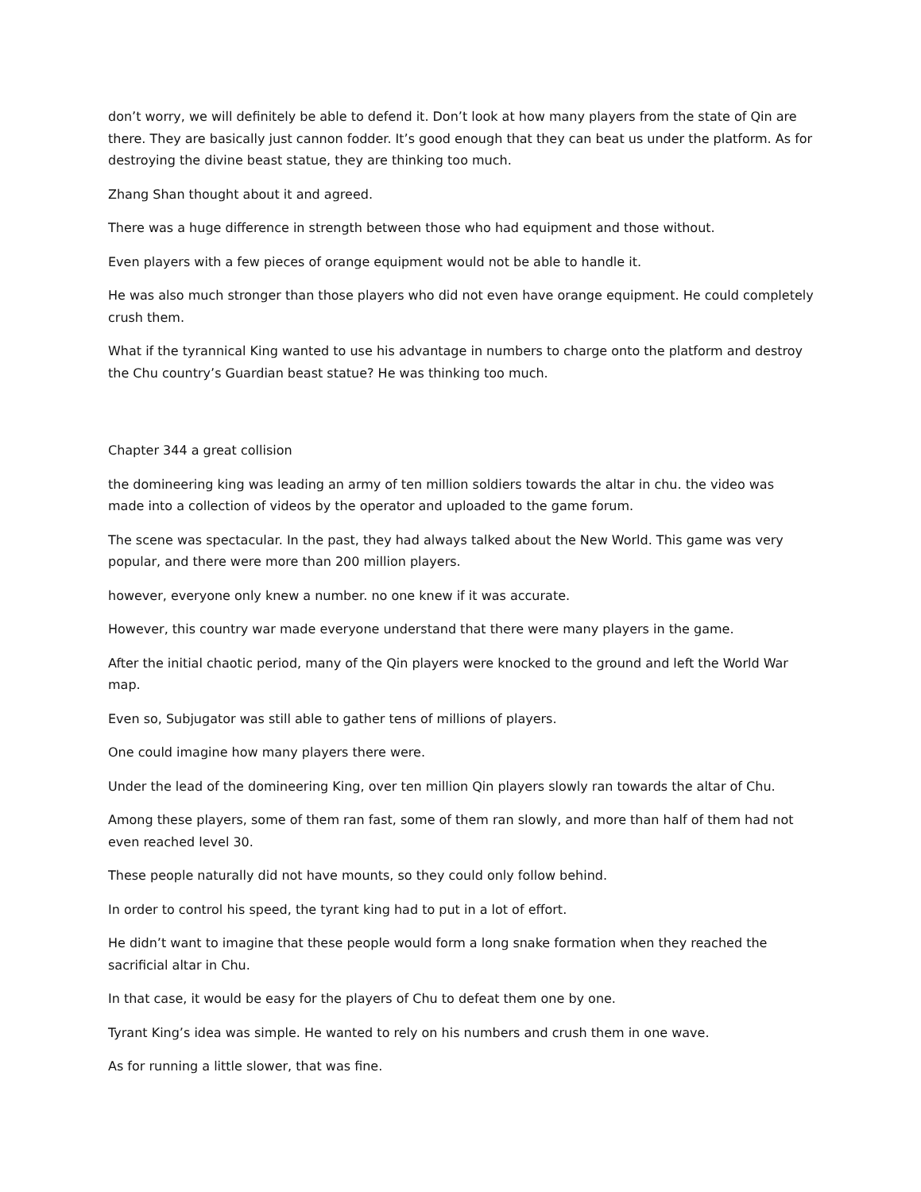don’t worry, we will definitely be able to defend it. Don’t look at how many players from the state of Qin are there. They are basically just cannon fodder. It’s good enough that they can beat us under the platform. As for destroying the divine beast statue, they are thinking too much.
Zhang Shan thought about it and agreed.
There was a huge difference in strength between those who had equipment and those without.
Even players with a few pieces of orange equipment would not be able to handle it.
He was also much stronger than those players who did not even have orange equipment. He could completely crush them.
What if the tyrannical King wanted to use his advantage in numbers to charge onto the platform and destroy the Chu country’s Guardian beast statue? He was thinking too much.
Chapter 344 a great collision
the domineering king was leading an army of ten million soldiers towards the altar in chu. the video was made into a collection of videos by the operator and uploaded to the game forum.
The scene was spectacular. In the past, they had always talked about the New World. This game was very popular, and there were more than 200 million players.
however, everyone only knew a number. no one knew if it was accurate.
However, this country war made everyone understand that there were many players in the game.
After the initial chaotic period, many of the Qin players were knocked to the ground and left the World War map.
Even so, Subjugator was still able to gather tens of millions of players.
One could imagine how many players there were.
Under the lead of the domineering King, over ten million Qin players slowly ran towards the altar of Chu.
Among these players, some of them ran fast, some of them ran slowly, and more than half of them had not even reached level 30.
These people naturally did not have mounts, so they could only follow behind.
In order to control his speed, the tyrant king had to put in a lot of effort.
He didn’t want to imagine that these people would form a long snake formation when they reached the sacrificial altar in Chu.
In that case, it would be easy for the players of Chu to defeat them one by one.
Tyrant King’s idea was simple. He wanted to rely on his numbers and crush them in one wave.
As for running a little slower, that was fine.